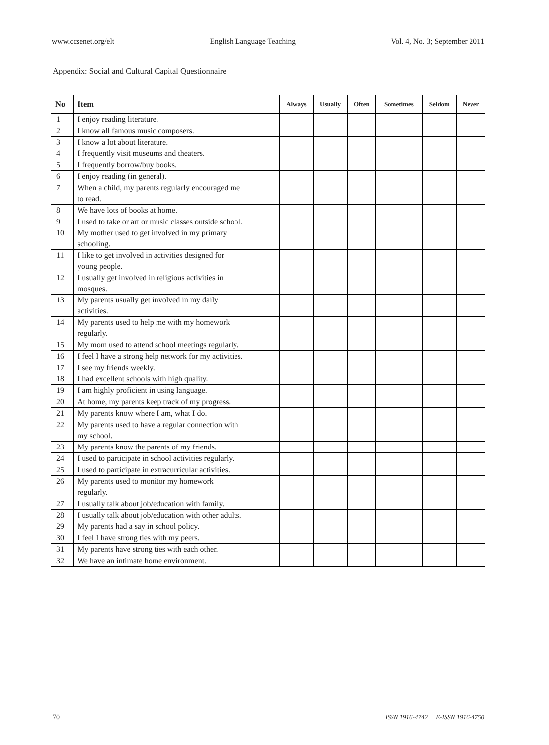www.ccsenet.org/elt English Language Teaching Vol. 4, No. 3; September 2011
Appendix: Social and Cultural Capital Questionnaire
| No | Item | Always | Usually | Often | Sometimes | Seldom | Never |
| --- | --- | --- | --- | --- | --- | --- | --- |
| 1 | I enjoy reading literature. | | | | | | |
| 2 | I know all famous music composers. | | | | | | |
| 3 | I know a lot about literature. | | | | | | |
| 4 | I frequently visit museums and theaters. | | | | | | |
| 5 | I frequently borrow/buy books. | | | | | | |
| 6 | I enjoy reading (in general). | | | | | | |
| 7 | When a child, my parents regularly encouraged me to read. | | | | | | |
| 8 | We have lots of books at home. | | | | | | |
| 9 | I used to take or art or music classes outside school. | | | | | | |
| 10 | My mother used to get involved in my primary schooling. | | | | | | |
| 11 | I like to get involved in activities designed for young people. | | | | | | |
| 12 | I usually get involved in religious activities in mosques. | | | | | | |
| 13 | My parents usually get involved in my daily activities. | | | | | | |
| 14 | My parents used to help me with my homework regularly. | | | | | | |
| 15 | My mom used to attend school meetings regularly. | | | | | | |
| 16 | I feel I have a strong help network for my activities. | | | | | | |
| 17 | I see my friends weekly. | | | | | | |
| 18 | I had excellent schools with high quality. | | | | | | |
| 19 | I am highly proficient in using language. | | | | | | |
| 20 | At home, my parents keep track of my progress. | | | | | | |
| 21 | My parents know where I am, what I do. | | | | | | |
| 22 | My parents used to have a regular connection with my school. | | | | | | |
| 23 | My parents know the parents of my friends. | | | | | | |
| 24 | I used to participate in school activities regularly. | | | | | | |
| 25 | I used to participate in extracurricular activities. | | | | | | |
| 26 | My parents used to monitor my homework regularly. | | | | | | |
| 27 | I usually talk about job/education with family. | | | | | | |
| 28 | I usually talk about job/education with other adults. | | | | | | |
| 29 | My parents had a say in school policy. | | | | | | |
| 30 | I feel I have strong ties with my peers. | | | | | | |
| 31 | My parents have strong ties with each other. | | | | | | |
| 32 | We have an intimate home environment. | | | | | | |
70 ISSN 1916-4742 E-ISSN 1916-4750